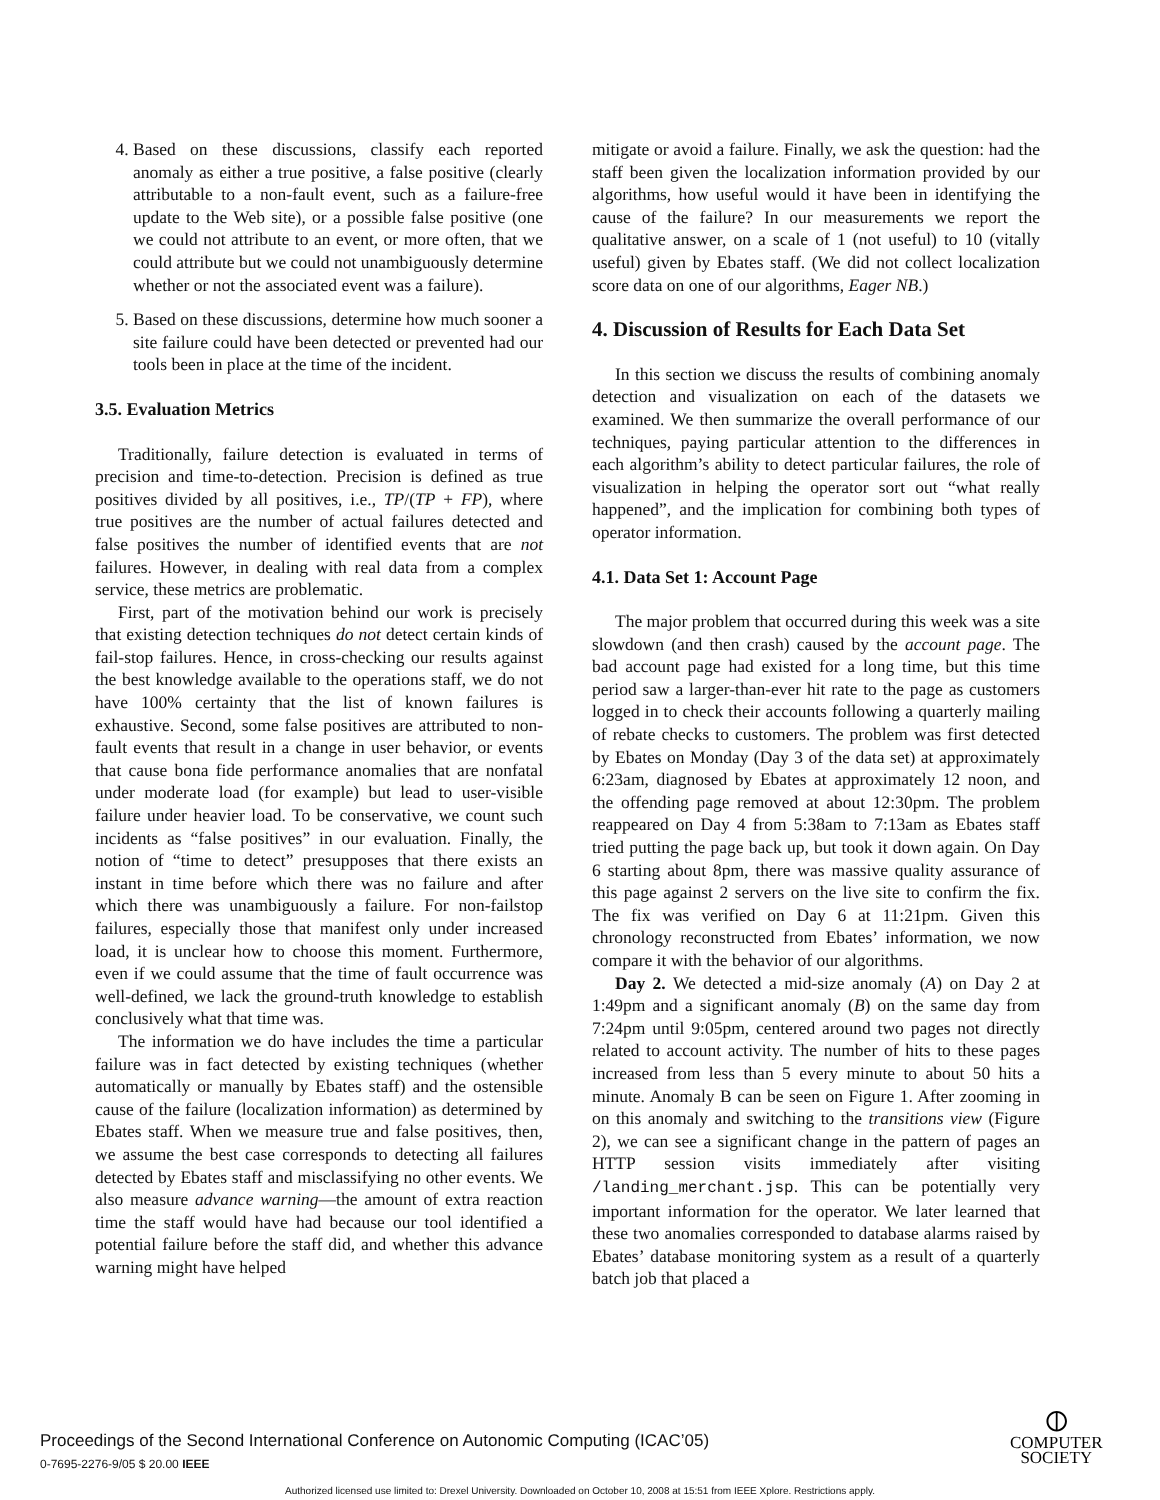4. Based on these discussions, classify each reported anomaly as either a true positive, a false positive (clearly attributable to a non-fault event, such as a failure-free update to the Web site), or a possible false positive (one we could not attribute to an event, or more often, that we could attribute but we could not unambiguously determine whether or not the associated event was a failure).
5. Based on these discussions, determine how much sooner a site failure could have been detected or prevented had our tools been in place at the time of the incident.
3.5. Evaluation Metrics
Traditionally, failure detection is evaluated in terms of precision and time-to-detection. Precision is defined as true positives divided by all positives, i.e., TP/(TP + FP), where true positives are the number of actual failures detected and false positives the number of identified events that are not failures. However, in dealing with real data from a complex service, these metrics are problematic.
First, part of the motivation behind our work is precisely that existing detection techniques do not detect certain kinds of fail-stop failures. Hence, in cross-checking our results against the best knowledge available to the operations staff, we do not have 100% certainty that the list of known failures is exhaustive. Second, some false positives are attributed to non-fault events that result in a change in user behavior, or events that cause bona fide performance anomalies that are nonfatal under moderate load (for example) but lead to user-visible failure under heavier load. To be conservative, we count such incidents as “false positives” in our evaluation. Finally, the notion of “time to detect” presupposes that there exists an instant in time before which there was no failure and after which there was unambiguously a failure. For non-failstop failures, especially those that manifest only under increased load, it is unclear how to choose this moment. Furthermore, even if we could assume that the time of fault occurrence was well-defined, we lack the ground-truth knowledge to establish conclusively what that time was.
The information we do have includes the time a particular failure was in fact detected by existing techniques (whether automatically or manually by Ebates staff) and the ostensible cause of the failure (localization information) as determined by Ebates staff. When we measure true and false positives, then, we assume the best case corresponds to detecting all failures detected by Ebates staff and misclassifying no other events. We also measure advance warning—the amount of extra reaction time the staff would have had because our tool identified a potential failure before the staff did, and whether this advance warning might have helped
mitigate or avoid a failure. Finally, we ask the question: had the staff been given the localization information provided by our algorithms, how useful would it have been in identifying the cause of the failure? In our measurements we report the qualitative answer, on a scale of 1 (not useful) to 10 (vitally useful) given by Ebates staff. (We did not collect localization score data on one of our algorithms, Eager NB.)
4. Discussion of Results for Each Data Set
In this section we discuss the results of combining anomaly detection and visualization on each of the datasets we examined. We then summarize the overall performance of our techniques, paying particular attention to the differences in each algorithm’s ability to detect particular failures, the role of visualization in helping the operator sort out “what really happened”, and the implication for combining both types of operator information.
4.1. Data Set 1: Account Page
The major problem that occurred during this week was a site slowdown (and then crash) caused by the account page. The bad account page had existed for a long time, but this time period saw a larger-than-ever hit rate to the page as customers logged in to check their accounts following a quarterly mailing of rebate checks to customers. The problem was first detected by Ebates on Monday (Day 3 of the data set) at approximately 6:23am, diagnosed by Ebates at approximately 12 noon, and the offending page removed at about 12:30pm. The problem reappeared on Day 4 from 5:38am to 7:13am as Ebates staff tried putting the page back up, but took it down again. On Day 6 starting about 8pm, there was massive quality assurance of this page against 2 servers on the live site to confirm the fix. The fix was verified on Day 6 at 11:21pm. Given this chronology reconstructed from Ebates’ information, we now compare it with the behavior of our algorithms.
Day 2. We detected a mid-size anomaly (A) on Day 2 at 1:49pm and a significant anomaly (B) on the same day from 7:24pm until 9:05pm, centered around two pages not directly related to account activity. The number of hits to these pages increased from less than 5 every minute to about 50 hits a minute. Anomaly B can be seen on Figure 1. After zooming in on this anomaly and switching to the transitions view (Figure 2), we can see a significant change in the pattern of pages an HTTP session visits immediately after visiting /landing_merchant.jsp. This can be potentially very important information for the operator. We later learned that these two anomalies corresponded to database alarms raised by Ebates’ database monitoring system as a result of a quarterly batch job that placed a
Proceedings of the Second International Conference on Autonomic Computing (ICAC’05)
0-7695-2276-9/05 $ 20.00 IEEE
⦶
COMPUTER
SOCIETY
Authorized licensed use limited to: Drexel University. Downloaded on October 10, 2008 at 15:51 from IEEE Xplore. Restrictions apply.